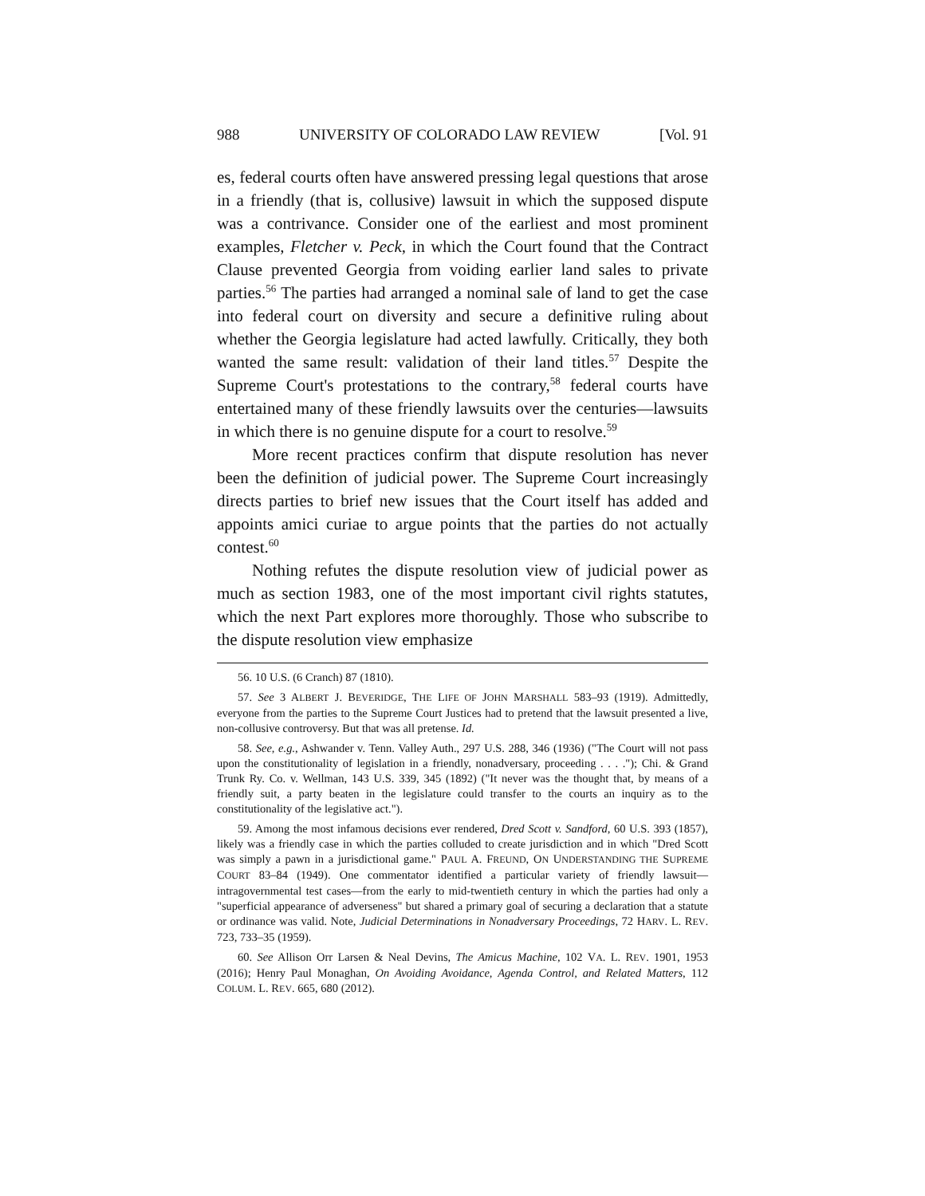988 UNIVERSITY OF COLORADO LAW REVIEW [Vol. 91
es, federal courts often have answered pressing legal questions that arose in a friendly (that is, collusive) lawsuit in which the supposed dispute was a contrivance. Consider one of the earliest and most prominent examples, Fletcher v. Peck, in which the Court found that the Contract Clause prevented Georgia from voiding earlier land sales to private parties.<sup>56</sup> The parties had arranged a nominal sale of land to get the case into federal court on diversity and secure a definitive ruling about whether the Georgia legislature had acted lawfully. Critically, they both wanted the same result: validation of their land titles.<sup>57</sup> Despite the Supreme Court's protestations to the contrary,<sup>58</sup> federal courts have entertained many of these friendly lawsuits over the centuries—lawsuits in which there is no genuine dispute for a court to resolve.<sup>59</sup>
More recent practices confirm that dispute resolution has never been the definition of judicial power. The Supreme Court increasingly directs parties to brief new issues that the Court itself has added and appoints amici curiae to argue points that the parties do not actually contest.<sup>60</sup>
Nothing refutes the dispute resolution view of judicial power as much as section 1983, one of the most important civil rights statutes, which the next Part explores more thoroughly. Those who subscribe to the dispute resolution view emphasize
56. 10 U.S. (6 Cranch) 87 (1810).
57. See 3 ALBERT J. BEVERIDGE, THE LIFE OF JOHN MARSHALL 583–93 (1919). Admittedly, everyone from the parties to the Supreme Court Justices had to pretend that the lawsuit presented a live, non-collusive controversy. But that was all pretense. Id.
58. See, e.g., Ashwander v. Tenn. Valley Auth., 297 U.S. 288, 346 (1936) ("The Court will not pass upon the constitutionality of legislation in a friendly, nonadversary, proceeding . . . ."); Chi. & Grand Trunk Ry. Co. v. Wellman, 143 U.S. 339, 345 (1892) ("It never was the thought that, by means of a friendly suit, a party beaten in the legislature could transfer to the courts an inquiry as to the constitutionality of the legislative act.").
59. Among the most infamous decisions ever rendered, Dred Scott v. Sandford, 60 U.S. 393 (1857), likely was a friendly case in which the parties colluded to create jurisdiction and in which "Dred Scott was simply a pawn in a jurisdictional game." PAUL A. FREUND, ON UNDERSTANDING THE SUPREME COURT 83–84 (1949). One commentator identified a particular variety of friendly lawsuit—intragovernmental test cases—from the early to mid-twentieth century in which the parties had only a "superficial appearance of adverseness" but shared a primary goal of securing a declaration that a statute or ordinance was valid. Note, Judicial Determinations in Nonadversary Proceedings, 72 HARV. L. REV. 723, 733–35 (1959).
60. See Allison Orr Larsen & Neal Devins, The Amicus Machine, 102 VA. L. REV. 1901, 1953 (2016); Henry Paul Monaghan, On Avoiding Avoidance, Agenda Control, and Related Matters, 112 COLUM. L. REV. 665, 680 (2012).